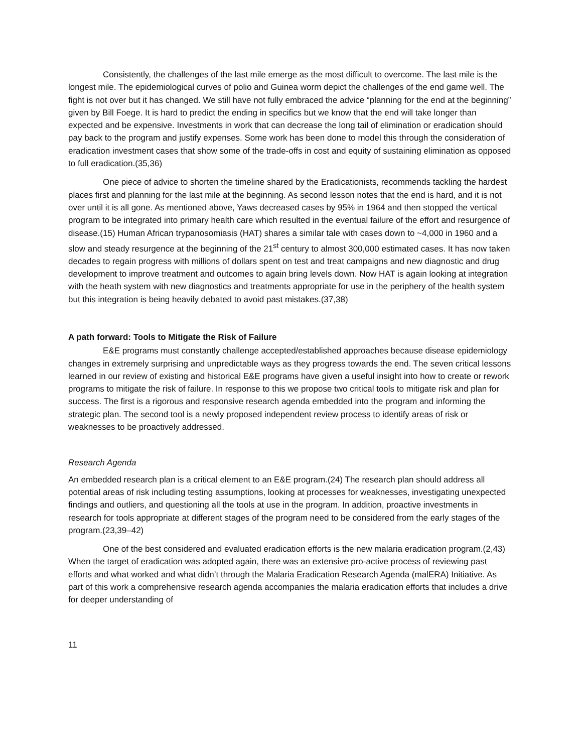Consistently, the challenges of the last mile emerge as the most difficult to overcome. The last mile is the longest mile. The epidemiological curves of polio and Guinea worm depict the challenges of the end game well. The fight is not over but it has changed. We still have not fully embraced the advice “planning for the end at the beginning” given by Bill Foege. It is hard to predict the ending in specifics but we know that the end will take longer than expected and be expensive. Investments in work that can decrease the long tail of elimination or eradication should pay back to the program and justify expenses. Some work has been done to model this through the consideration of eradication investment cases that show some of the trade-offs in cost and equity of sustaining elimination as opposed to full eradication.(35,36)
One piece of advice to shorten the timeline shared by the Eradicationists, recommends tackling the hardest places first and planning for the last mile at the beginning. As second lesson notes that the end is hard, and it is not over until it is all gone. As mentioned above, Yaws decreased cases by 95% in 1964 and then stopped the vertical program to be integrated into primary health care which resulted in the eventual failure of the effort and resurgence of disease.(15) Human African trypanosomiasis (HAT) shares a similar tale with cases down to ~4,000 in 1960 and a slow and steady resurgence at the beginning of the 21<sup>st</sup> century to almost 300,000 estimated cases. It has now taken decades to regain progress with millions of dollars spent on test and treat campaigns and new diagnostic and drug development to improve treatment and outcomes to again bring levels down. Now HAT is again looking at integration with the heath system with new diagnostics and treatments appropriate for use in the periphery of the health system but this integration is being heavily debated to avoid past mistakes.(37,38)
A path forward: Tools to Mitigate the Risk of Failure
E&E programs must constantly challenge accepted/established approaches because disease epidemiology changes in extremely surprising and unpredictable ways as they progress towards the end. The seven critical lessons learned in our review of existing and historical E&E programs have given a useful insight into how to create or rework programs to mitigate the risk of failure. In response to this we propose two critical tools to mitigate risk and plan for success. The first is a rigorous and responsive research agenda embedded into the program and informing the strategic plan. The second tool is a newly proposed independent review process to identify areas of risk or weaknesses to be proactively addressed.
Research Agenda
An embedded research plan is a critical element to an E&E program.(24) The research plan should address all potential areas of risk including testing assumptions, looking at processes for weaknesses, investigating unexpected findings and outliers, and questioning all the tools at use in the program. In addition, proactive investments in research for tools appropriate at different stages of the program need to be considered from the early stages of the program.(23,39–42)
One of the best considered and evaluated eradication efforts is the new malaria eradication program.(2,43) When the target of eradication was adopted again, there was an extensive pro-active process of reviewing past efforts and what worked and what didn’t through the Malaria Eradication Research Agenda (malERA) Initiative. As part of this work a comprehensive research agenda accompanies the malaria eradication efforts that includes a drive for deeper understanding of
11